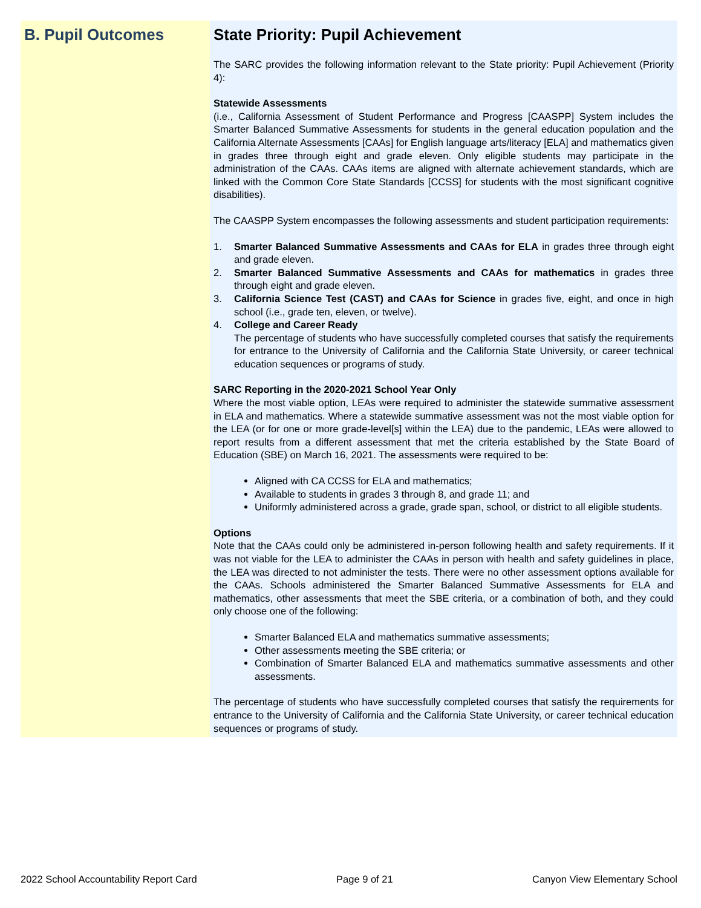B. Pupil Outcomes State Priority: Pupil Achievement
The SARC provides the following information relevant to the State priority: Pupil Achievement (Priority 4):
Statewide Assessments
(i.e., California Assessment of Student Performance and Progress [CAASPP] System includes the Smarter Balanced Summative Assessments for students in the general education population and the California Alternate Assessments [CAAs] for English language arts/literacy [ELA] and mathematics given in grades three through eight and grade eleven. Only eligible students may participate in the administration of the CAAs. CAAs items are aligned with alternate achievement standards, which are linked with the Common Core State Standards [CCSS] for students with the most significant cognitive disabilities).
The CAASPP System encompasses the following assessments and student participation requirements:
1. Smarter Balanced Summative Assessments and CAAs for ELA in grades three through eight and grade eleven.
2. Smarter Balanced Summative Assessments and CAAs for mathematics in grades three through eight and grade eleven.
3. California Science Test (CAST) and CAAs for Science in grades five, eight, and once in high school (i.e., grade ten, eleven, or twelve).
4. College and Career Ready
The percentage of students who have successfully completed courses that satisfy the requirements for entrance to the University of California and the California State University, or career technical education sequences or programs of study.
SARC Reporting in the 2020-2021 School Year Only
Where the most viable option, LEAs were required to administer the statewide summative assessment in ELA and mathematics. Where a statewide summative assessment was not the most viable option for the LEA (or for one or more grade-level[s] within the LEA) due to the pandemic, LEAs were allowed to report results from a different assessment that met the criteria established by the State Board of Education (SBE) on March 16, 2021. The assessments were required to be:
Aligned with CA CCSS for ELA and mathematics;
Available to students in grades 3 through 8, and grade 11; and
Uniformly administered across a grade, grade span, school, or district to all eligible students.
Options
Note that the CAAs could only be administered in-person following health and safety requirements. If it was not viable for the LEA to administer the CAAs in person with health and safety guidelines in place, the LEA was directed to not administer the tests. There were no other assessment options available for the CAAs. Schools administered the Smarter Balanced Summative Assessments for ELA and mathematics, other assessments that meet the SBE criteria, or a combination of both, and they could only choose one of the following:
Smarter Balanced ELA and mathematics summative assessments;
Other assessments meeting the SBE criteria; or
Combination of Smarter Balanced ELA and mathematics summative assessments and other assessments.
The percentage of students who have successfully completed courses that satisfy the requirements for entrance to the University of California and the California State University, or career technical education sequences or programs of study.
2022 School Accountability Report Card Page 9 of 21 Canyon View Elementary School